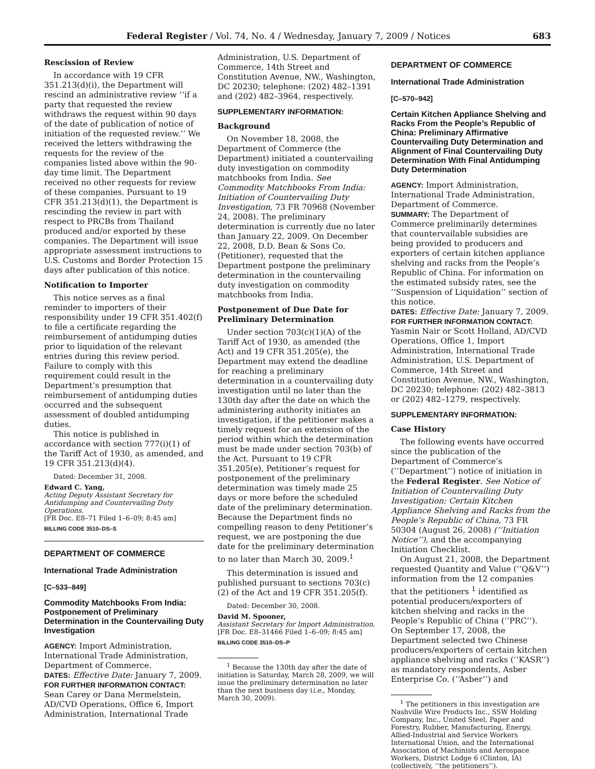Federal Register / Vol. 74, No. 4 / Wednesday, January 7, 2009 / Notices 683
Rescission of Review
In accordance with 19 CFR 351.213(d)(i), the Department will rescind an administrative review ‘‘if a party that requested the review withdraws the request within 90 days of the date of publication of notice of initiation of the requested review.’’ We received the letters withdrawing the requests for the review of the companies listed above within the 90-day time limit. The Department received no other requests for review of these companies. Pursuant to 19 CFR 351.213(d)(1), the Department is rescinding the review in part with respect to PRCBs from Thailand produced and/or exported by these companies. The Department will issue appropriate assessment instructions to U.S. Customs and Border Protection 15 days after publication of this notice.
Notification to Importer
This notice serves as a final reminder to importers of their responsibility under 19 CFR 351.402(f) to file a certificate regarding the reimbursement of antidumping duties prior to liquidation of the relevant entries during this review period. Failure to comply with this requirement could result in the Department’s presumption that reimbursement of antidumping duties occurred and the subsequent assessment of doubled antidumping duties.
This notice is published in accordance with section 777(i)(1) of the Tariff Act of 1930, as amended, and 19 CFR 351.213(d)(4).
Dated: December 31, 2008.
Edward C. Yang,
Acting Deputy Assistant Secretary for Antidumping and Countervailing Duty Operations.
[FR Doc. E8–71 Filed 1–6–09; 8:45 am]
BILLING CODE 3510–DS–S
DEPARTMENT OF COMMERCE
International Trade Administration
[C–533–849]
Commodity Matchbooks From India: Postponement of Preliminary Determination in the Countervailing Duty Investigation
AGENCY: Import Administration, International Trade Administration, Department of Commerce.
DATES: Effective Date: January 7, 2009.
FOR FURTHER INFORMATION CONTACT: Sean Carey or Dana Mermelstein, AD/CVD Operations, Office 6, Import Administration, International Trade
Administration, U.S. Department of Commerce, 14th Street and Constitution Avenue, NW., Washington, DC 20230; telephone: (202) 482–1391 and (202) 482–3964, respectively.
SUPPLEMENTARY INFORMATION:
Background
On November 18, 2008, the Department of Commerce (the Department) initiated a countervailing duty investigation on commodity matchbooks from India. See Commodity Matchbooks From India: Initiation of Countervailing Duty Investigation, 73 FR 70968 (November 24, 2008). The preliminary determination is currently due no later than January 22, 2009. On December 22, 2008, D.D. Bean & Sons Co. (Petitioner), requested that the Department postpone the preliminary determination in the countervailing duty investigation on commodity matchbooks from India.
Postponement of Due Date for Preliminary Determination
Under section 703(c)(1)(A) of the Tariff Act of 1930, as amended (the Act) and 19 CFR 351.205(e), the Department may extend the deadline for reaching a preliminary determination in a countervailing duty investigation until no later than the 130th day after the date on which the administering authority initiates an investigation, if the petitioner makes a timely request for an extension of the period within which the determination must be made under section 703(b) of the Act. Pursuant to 19 CFR 351.205(e), Petitioner’s request for postponement of the preliminary determination was timely made 25 days or more before the scheduled date of the preliminary determination. Because the Department finds no compelling reason to deny Petitioner’s request, we are postponing the due date for the preliminary determination to no later than March 30, 2009.<sup>1</sup>
This determination is issued and published pursuant to sections 703(c)(2) of the Act and 19 CFR 351.205(f).
Dated: December 30, 2008.
David M. Spooner,
Assistant Secretary for Import Administration.
[FR Doc. E8–31466 Filed 1–6–09; 8:45 am]
BILLING CODE 3510–DS–P
<sup>1</sup> Because the 130th day after the date of initiation is Saturday, March 28, 2009, we will issue the preliminary determination no later than the next business day (i.e., Monday, March 30, 2009).
DEPARTMENT OF COMMERCE
International Trade Administration
[C–570–942]
Certain Kitchen Appliance Shelving and Racks From the People’s Republic of China: Preliminary Affirmative Countervailing Duty Determination and Alignment of Final Countervailing Duty Determination With Final Antidumping Duty Determination
AGENCY: Import Administration, International Trade Administration, Department of Commerce.
SUMMARY: The Department of Commerce preliminarily determines that countervailable subsidies are being provided to producers and exporters of certain kitchen appliance shelving and racks from the People’s Republic of China. For information on the estimated subsidy rates, see the ‘‘Suspension of Liquidation’’ section of this notice.
DATES: Effective Date: January 7, 2009.
FOR FURTHER INFORMATION CONTACT: Yasmin Nair or Scott Holland, AD/CVD Operations, Office 1, Import Administration, International Trade Administration, U.S. Department of Commerce, 14th Street and Constitution Avenue, NW., Washington, DC 20230; telephone: (202) 482–3813 or (202) 482–1279, respectively.
SUPPLEMENTARY INFORMATION:
Case History
The following events have occurred since the publication of the Department of Commerce’s (‘‘Department’’) notice of initiation in the Federal Register. See Notice of Initiation of Countervailing Duty Investigation: Certain Kitchen Appliance Shelving and Racks from the People’s Republic of China, 73 FR 50304 (August 26, 2008) (‘‘Initiation Notice’’), and the accompanying Initiation Checklist.
On August 21, 2008, the Department requested Quantity and Value (‘‘Q&V’’) information from the 12 companies that the petitioners <sup>1</sup> identified as potential producers/exporters of kitchen shelving and racks in the People’s Republic of China (‘‘PRC’’). On September 17, 2008, the Department selected two Chinese producers/exporters of certain kitchen appliance shelving and racks (‘‘KASR’’) as mandatory respondents, Asber Enterprise Co. (‘‘Asber’’) and
<sup>1</sup> The petitioners in this investigation are Nashville Wire Products Inc., SSW Holding Company, Inc., United Steel, Paper and Forestry, Rubber, Manufacturing, Energy, Allied-Industrial and Service Workers International Union, and the International Association of Machinists and Aerospace Workers, District Lodge 6 (Clinton, IA) (collectively, ‘‘the petitioners’’).